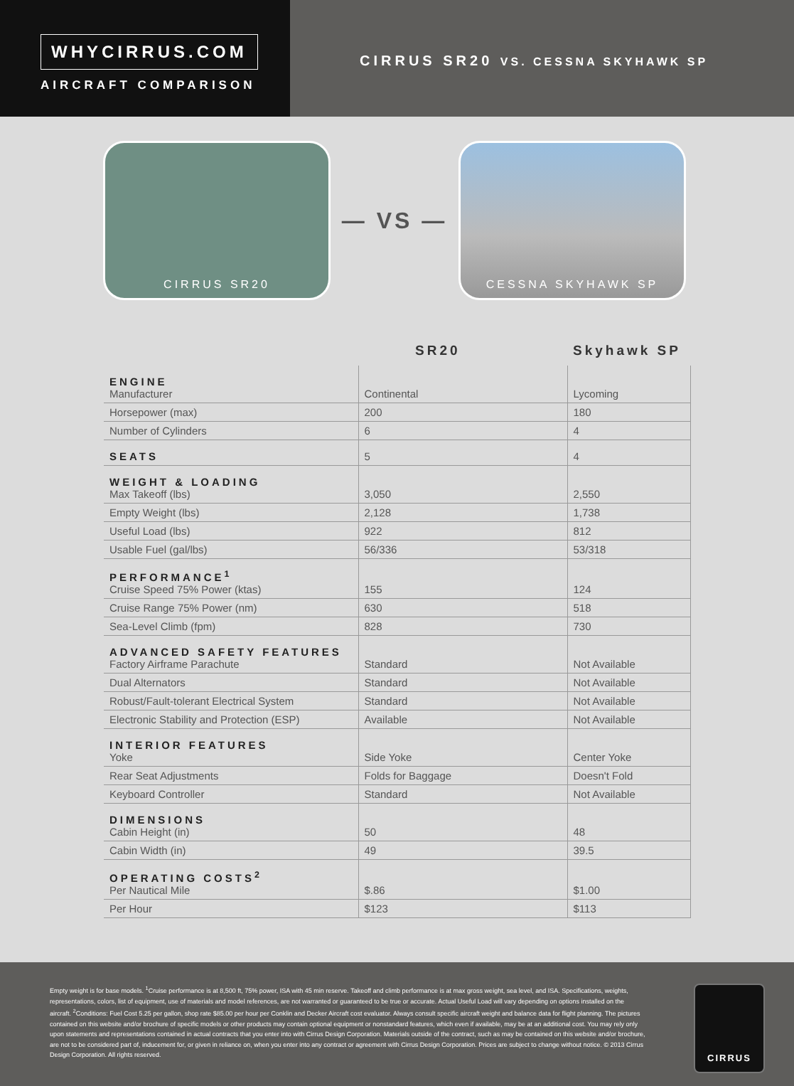WHYCIRRUS.COM
AIRCRAFT COMPARISON
CIRRUS SR20 VS. CESSNA SKYHAWK SP
CIRRUS SR20
— VS —
CESSNA SKYHAWK SP
| | SR20 | Skyhawk SP |
| --- | --- | --- |
| ENGINE Manufacturer | Continental | Lycoming |
| Horsepower (max) | 200 | 180 |
| Number of Cylinders | 6 | 4 |
| SEATS | 5 | 4 |
| WEIGHT & LOADING Max Takeoff (lbs) | 3,050 | 2,550 |
| Empty Weight (lbs) | 2,128 | 1,738 |
| Useful Load (lbs) | 922 | 812 |
| Usable Fuel (gal/lbs) | 56/336 | 53/318 |
| PERFORMANCE<sup>1</sup> Cruise Speed 75% Power (ktas) | 155 | 124 |
| Cruise Range 75% Power (nm) | 630 | 518 |
| Sea-Level Climb (fpm) | 828 | 730 |
| ADVANCED SAFETY FEATURES Factory Airframe Parachute | Standard | Not Available |
| Dual Alternators | Standard | Not Available |
| Robust/Fault-tolerant Electrical System | Standard | Not Available |
| Electronic Stability and Protection (ESP) | Available | Not Available |
| INTERIOR FEATURES Yoke | Side Yoke | Center Yoke |
| Rear Seat Adjustments | Folds for Baggage | Doesn't Fold |
| Keyboard Controller | Standard | Not Available |
| DIMENSIONS Cabin Height (in) | 50 | 48 |
| Cabin Width (in) | 49 | 39.5 |
| OPERATING COSTS<sup>2</sup> Per Nautical Mile | $.86 | $1.00 |
| Per Hour | $123 | $113 |
Empty weight is for base models. <sup>1</sup>Cruise performance is at 8,500 ft, 75% power, ISA with 45 min reserve. Takeoff and climb performance is at max gross weight, sea level, and ISA. Specifications, weights, representations, colors, list of equipment, use of materials and model references, are not warranted or guaranteed to be true or accurate. Actual Useful Load will vary depending on options installed on the aircraft. <sup>2</sup>Conditions: Fuel Cost 5.25 per gallon, shop rate $85.00 per hour per Conklin and Decker Aircraft cost evaluator. Always consult specific aircraft weight and balance data for flight planning. The pictures contained on this website and/or brochure of specific models or other products may contain optional equipment or nonstandard features, which even if available, may be at an additional cost. You may rely only upon statements and representations contained in actual contracts that you enter into with Cirrus Design Corporation. Materials outside of the contract, such as may be contained on this website and/or brochure, are not to be considered part of, inducement for, or given in reliance on, when you enter into any contract or agreement with Cirrus Design Corporation. Prices are subject to change without notice. © 2013 Cirrus Design Corporation. All rights reserved.
CIRRUS